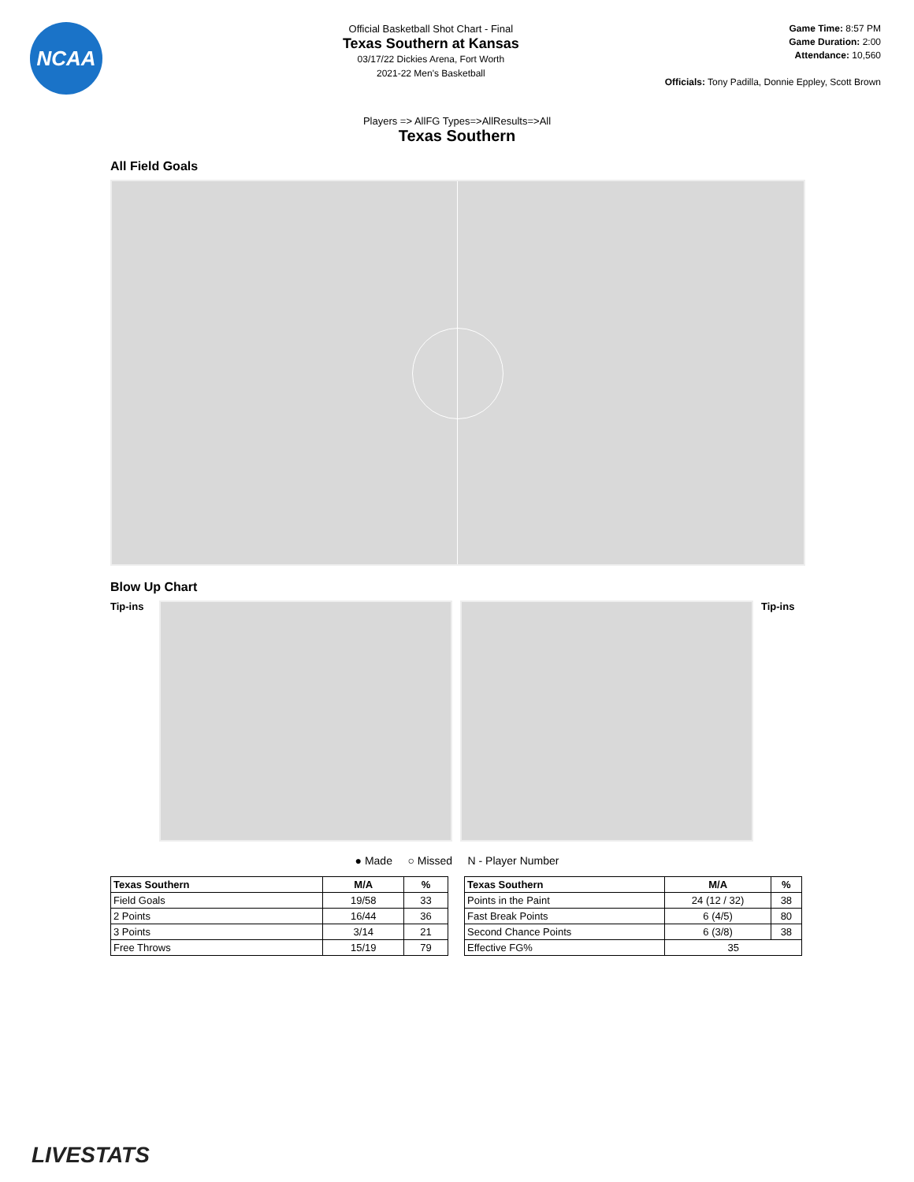NCAA
Official Basketball Shot Chart - Final
Texas Southern at Kansas
03/17/22 Dickies Arena, Fort Worth
2021-22 Men's Basketball
Game Time: 8:57 PM
Game Duration: 2:00
Attendance: 10,560
Officials: Tony Padilla, Donnie Eppley, Scott Brown
Players => AllFG Types=>AllResults=>All
Texas Southern
All Field Goals
Blow Up Chart
Tip-ins
Tip-ins
● Made ○ Missed N - Player Number
| Texas Southern | M/A | % |
| --- | --- | --- |
| Field Goals | 19/58 | 33 |
| 2 Points | 16/44 | 36 |
| 3 Points | 3/14 | 21 |
| Free Throws | 15/19 | 79 |
| Texas Southern | M/A | % |
| --- | --- | --- |
| Points in the Paint | 24 (12 / 32) | 38 |
| Fast Break Points | 6 (4/5) | 80 |
| Second Chance Points | 6 (3/8) | 38 |
| Effective FG% | 35 | |
LIVESTATS